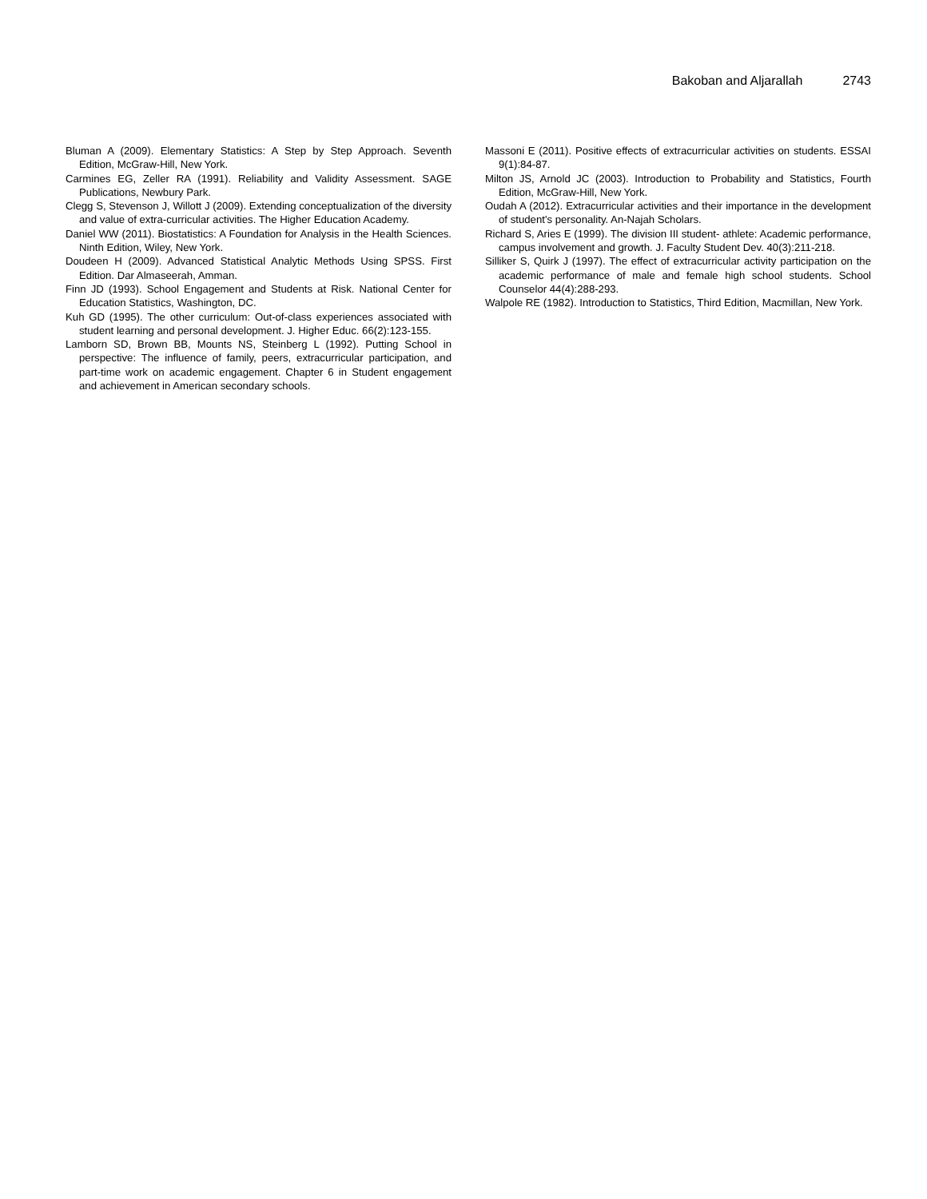Bakoban and Aljarallah 2743
Bluman A (2009). Elementary Statistics: A Step by Step Approach. Seventh Edition, McGraw-Hill, New York.
Carmines EG, Zeller RA (1991). Reliability and Validity Assessment. SAGE Publications, Newbury Park.
Clegg S, Stevenson J, Willott J (2009). Extending conceptualization of the diversity and value of extra-curricular activities. The Higher Education Academy.
Daniel WW (2011). Biostatistics: A Foundation for Analysis in the Health Sciences. Ninth Edition, Wiley, New York.
Doudeen H (2009). Advanced Statistical Analytic Methods Using SPSS. First Edition. Dar Almaseerah, Amman.
Finn JD (1993). School Engagement and Students at Risk. National Center for Education Statistics, Washington, DC.
Kuh GD (1995). The other curriculum: Out-of-class experiences associated with student learning and personal development. J. Higher Educ. 66(2):123-155.
Lamborn SD, Brown BB, Mounts NS, Steinberg L (1992). Putting School in perspective: The influence of family, peers, extracurricular participation, and part-time work on academic engagement. Chapter 6 in Student engagement and achievement in American secondary schools.
Massoni E (2011). Positive effects of extracurricular activities on students. ESSAI 9(1):84-87.
Milton JS, Arnold JC (2003). Introduction to Probability and Statistics, Fourth Edition, McGraw-Hill, New York.
Oudah A (2012). Extracurricular activities and their importance in the development of student's personality. An-Najah Scholars.
Richard S, Aries E (1999). The division III student- athlete: Academic performance, campus involvement and growth. J. Faculty Student Dev. 40(3):211-218.
Silliker S, Quirk J (1997). The effect of extracurricular activity participation on the academic performance of male and female high school students. School Counselor 44(4):288-293.
Walpole RE (1982). Introduction to Statistics, Third Edition, Macmillan, New York.